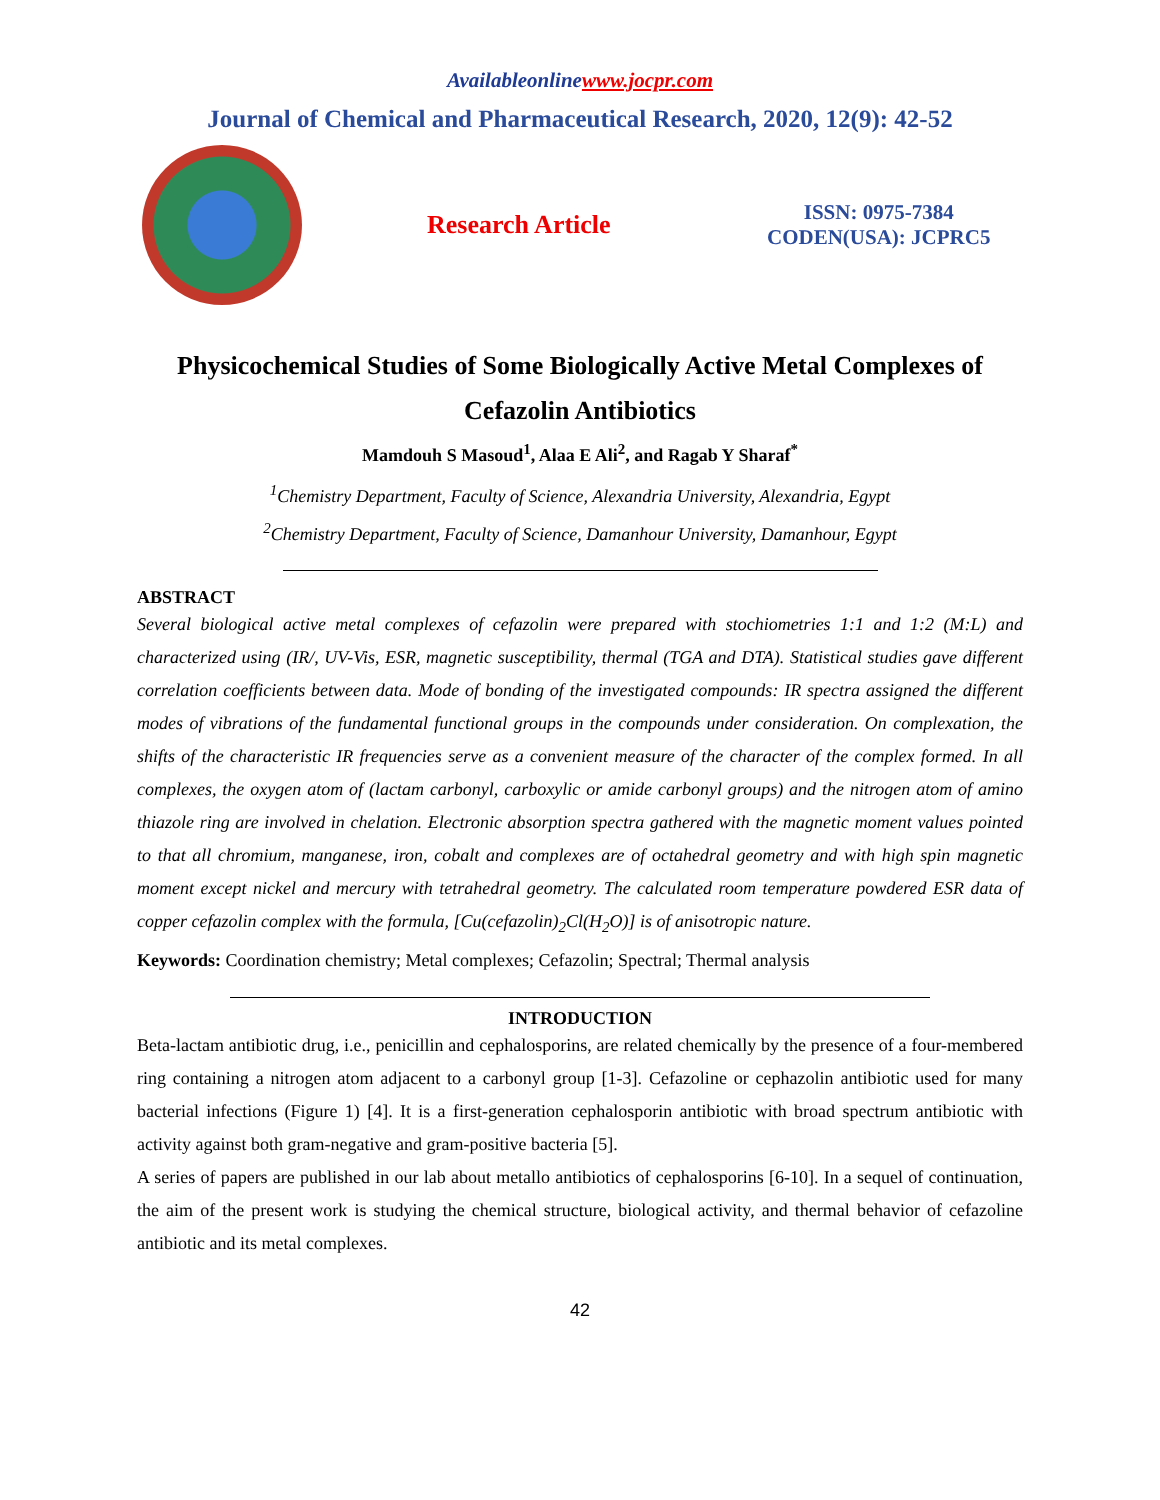Availableonlinewww.jocpr.com
Journal of Chemical and Pharmaceutical Research, 2020, 12(9): 42-52
Research Article
ISSN: 0975-7384
CODEN(USA): JCPRC5
Physicochemical Studies of Some Biologically Active Metal Complexes of Cefazolin Antibiotics
Mamdouh S Masoud<sup>1</sup>, Alaa E Ali<sup>2</sup>, and Ragab Y Sharaf<sup>*</sup>
<sup>1</sup> Chemistry Department, Faculty of Science, Alexandria University, Alexandria, Egypt
<sup>2</sup> Chemistry Department, Faculty of Science, Damanhour University, Damanhour, Egypt
ABSTRACT
Several biological active metal complexes of cefazolin were prepared with stochiometries 1:1 and 1:2 (M:L) and characterized using (IR/, UV-Vis, ESR, magnetic susceptibility, thermal (TGA and DTA). Statistical studies gave different correlation coefficients between data. Mode of bonding of the investigated compounds: IR spectra assigned the different modes of vibrations of the fundamental functional groups in the compounds under consideration. On complexation, the shifts of the characteristic IR frequencies serve as a convenient measure of the character of the complex formed. In all complexes, the oxygen atom of (lactam carbonyl, carboxylic or amide carbonyl groups) and the nitrogen atom of amino thiazole ring are involved in chelation. Electronic absorption spectra gathered with the magnetic moment values pointed to that all chromium, manganese, iron, cobalt and complexes are of octahedral geometry and with high spin magnetic moment except nickel and mercury with tetrahedral geometry. The calculated room temperature powdered ESR data of copper cefazolin complex with the formula, [Cu(cefazolin)<sub>2</sub>Cl(H<sub>2</sub>O)] is of anisotropic nature.
Keywords: Coordination chemistry; Metal complexes; Cefazolin; Spectral; Thermal analysis
INTRODUCTION
Beta-lactam antibiotic drug, i.e., penicillin and cephalosporins, are related chemically by the presence of a four-membered ring containing a nitrogen atom adjacent to a carbonyl group [1-3]. Cefazoline or cephazolin antibiotic used for many bacterial infections (Figure 1) [4]. It is a first-generation cephalosporin antibiotic with broad spectrum antibiotic with activity against both gram-negative and gram-positive bacteria [5].
A series of papers are published in our lab about metallo antibiotics of cephalosporins [6-10]. In a sequel of continuation, the aim of the present work is studying the chemical structure, biological activity, and thermal behavior of cefazoline antibiotic and its metal complexes.
42